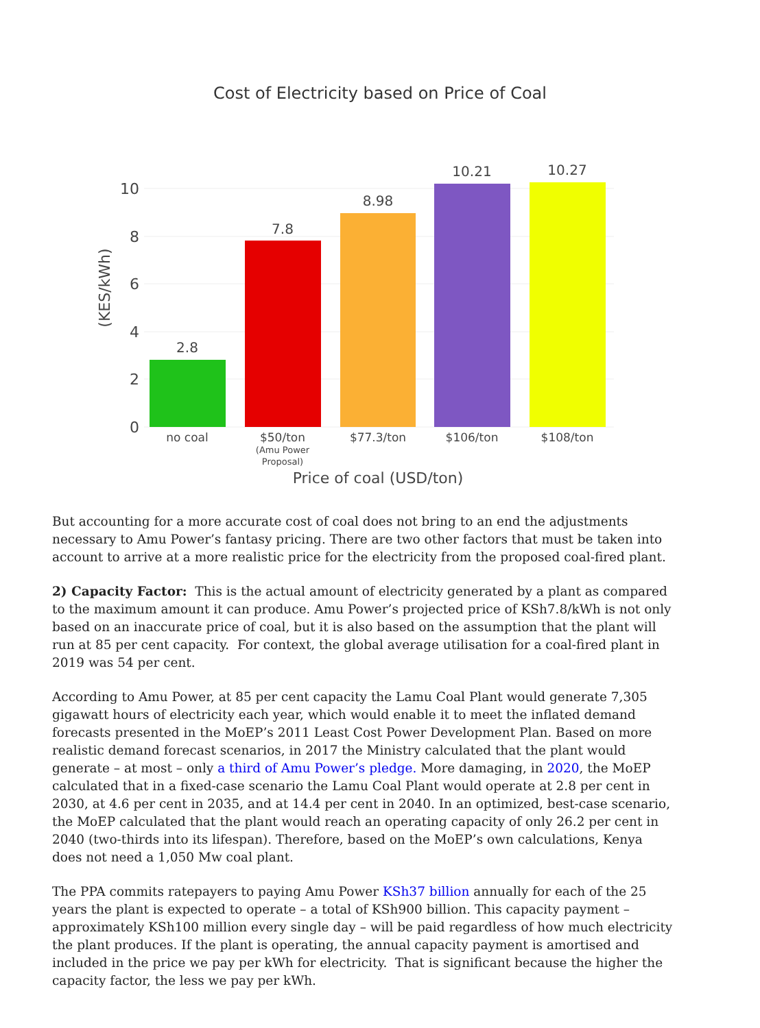Cost of Electricity based on Price of Coal
10
8
6
4
2
0
(KES/kWh)
2.8
7.8
8.98
10.21
10.27
no coal
$50/ton
(Amu Power
Proposal)
$77.3/ton
$106/ton
$108/ton
Price of coal (USD/ton)
But accounting for a more accurate cost of coal does not bring to an end the adjustments necessary to Amu Power’s fantasy pricing. There are two other factors that must be taken into account to arrive at a more realistic price for the electricity from the proposed coal-fired plant.
2) Capacity Factor: This is the actual amount of electricity generated by a plant as compared to the maximum amount it can produce. Amu Power’s projected price of KSh7.8/kWh is not only based on an inaccurate price of coal, but it is also based on the assumption that the plant will run at 85 per cent capacity. For context, the global average utilisation for a coal-fired plant in 2019 was 54 per cent.
According to Amu Power, at 85 per cent capacity the Lamu Coal Plant would generate 7,305 gigawatt hours of electricity each year, which would enable it to meet the inflated demand forecasts presented in the MoEP’s 2011 Least Cost Power Development Plan. Based on more realistic demand forecast scenarios, in 2017 the Ministry calculated that the plant would generate – at most – only a third of Amu Power’s pledge. More damaging, in 2020, the MoEP calculated that in a fixed-case scenario the Lamu Coal Plant would operate at 2.8 per cent in 2030, at 4.6 per cent in 2035, and at 14.4 per cent in 2040. In an optimized, best-case scenario, the MoEP calculated that the plant would reach an operating capacity of only 26.2 per cent in 2040 (two-thirds into its lifespan). Therefore, based on the MoEP’s own calculations, Kenya does not need a 1,050 Mw coal plant.
The PPA commits ratepayers to paying Amu Power KSh37 billion annually for each of the 25 years the plant is expected to operate – a total of KSh900 billion. This capacity payment – approximately KSh100 million every single day – will be paid regardless of how much electricity the plant produces. If the plant is operating, the annual capacity payment is amortised and included in the price we pay per kWh for electricity. That is significant because the higher the capacity factor, the less we pay per kWh.